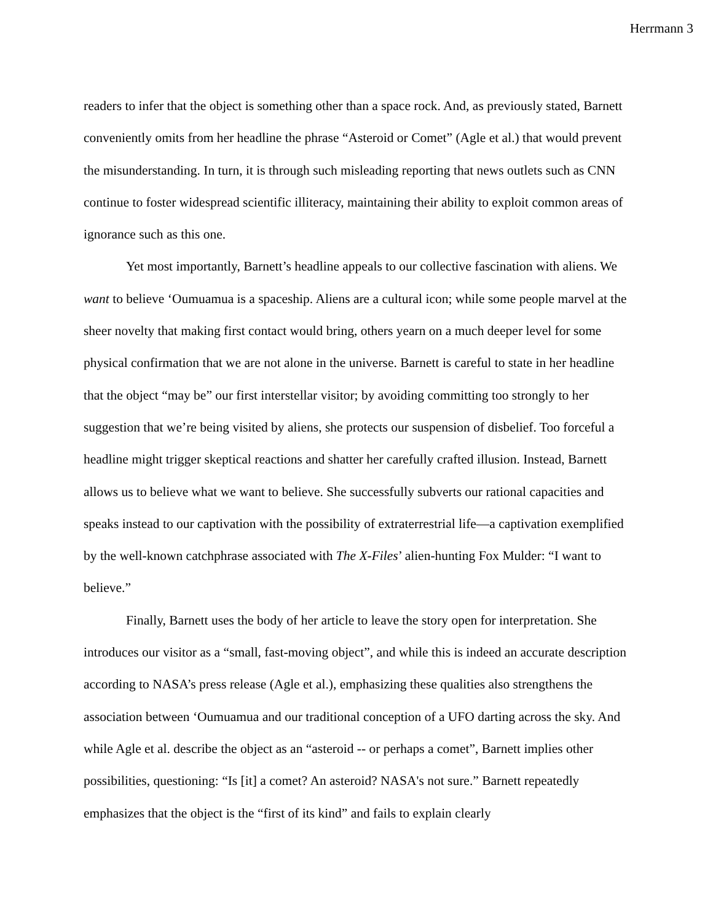Herrmann 3
readers to infer that the object is something other than a space rock. And, as previously stated, Barnett conveniently omits from her headline the phrase “Asteroid or Comet” (Agle et al.) that would prevent the misunderstanding. In turn, it is through such misleading reporting that news outlets such as CNN continue to foster widespread scientific illiteracy, maintaining their ability to exploit common areas of ignorance such as this one.
Yet most importantly, Barnett’s headline appeals to our collective fascination with aliens. We want to believe ‘Oumuamua is a spaceship. Aliens are a cultural icon; while some people marvel at the sheer novelty that making first contact would bring, others yearn on a much deeper level for some physical confirmation that we are not alone in the universe. Barnett is careful to state in her headline that the object “may be” our first interstellar visitor; by avoiding committing too strongly to her suggestion that we’re being visited by aliens, she protects our suspension of disbelief. Too forceful a headline might trigger skeptical reactions and shatter her carefully crafted illusion. Instead, Barnett allows us to believe what we want to believe. She successfully subverts our rational capacities and speaks instead to our captivation with the possibility of extraterrestrial life—a captivation exemplified by the well-known catchphrase associated with The X-Files’ alien-hunting Fox Mulder: “I want to believe.”
Finally, Barnett uses the body of her article to leave the story open for interpretation. She introduces our visitor as a “small, fast-moving object”, and while this is indeed an accurate description according to NASA’s press release (Agle et al.), emphasizing these qualities also strengthens the association between ‘Oumuamua and our traditional conception of a UFO darting across the sky. And while Agle et al. describe the object as an “asteroid -- or perhaps a comet”, Barnett implies other possibilities, questioning: “Is [it] a comet? An asteroid? NASA's not sure.” Barnett repeatedly emphasizes that the object is the “first of its kind” and fails to explain clearly